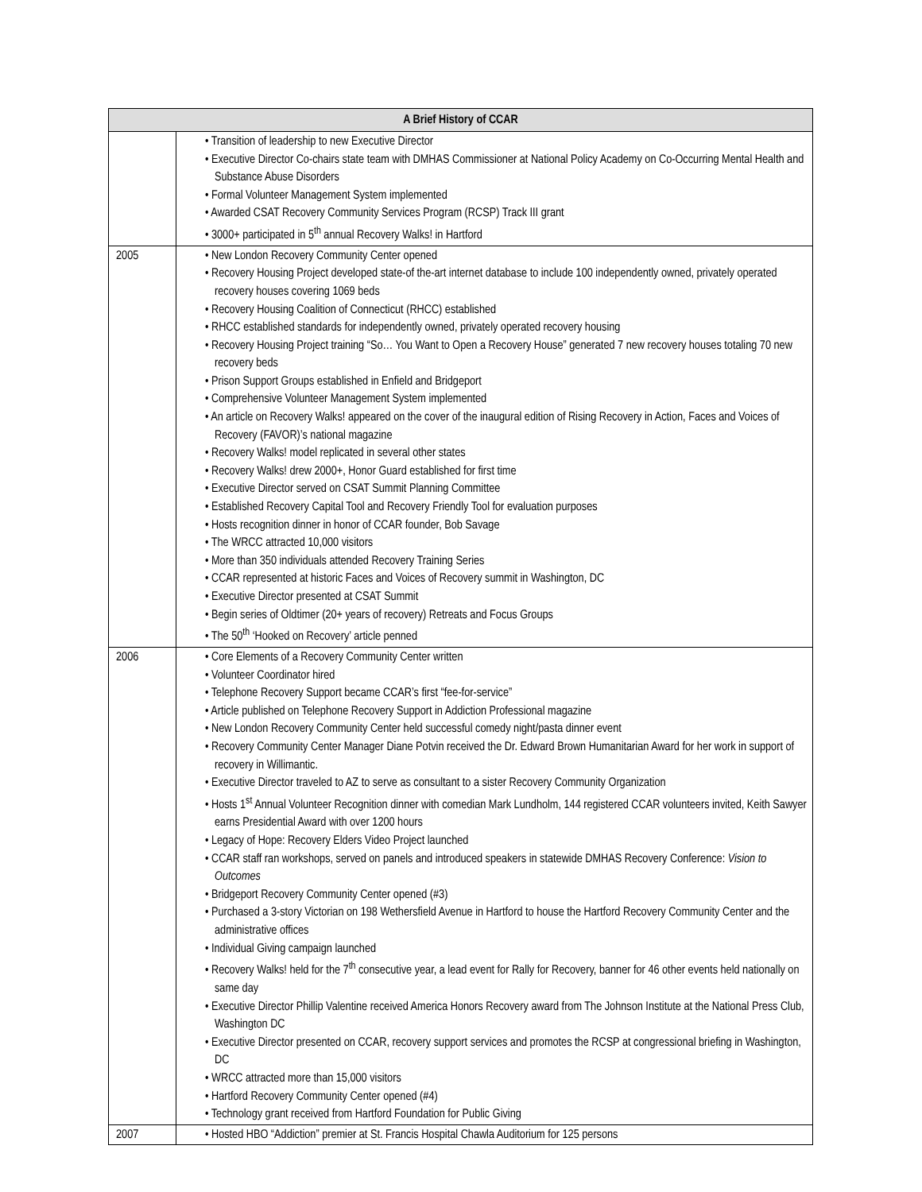| A Brief History of CCAR | |
| --- | --- |
| | • Transition of leadership to new Executive Director • Executive Director Co-chairs state team with DMHAS Commissioner at National Policy Academy on Co-Occurring Mental Health and Substance Abuse Disorders • Formal Volunteer Management System implemented • Awarded CSAT Recovery Community Services Program (RCSP) Track III grant • 3000+ participated in 5<sup>th</sup> annual Recovery Walks! in Hartford |
| 2005 | • New London Recovery Community Center opened • Recovery Housing Project developed state-of the-art internet database to include 100 independently owned, privately operated recovery houses covering 1069 beds • Recovery Housing Coalition of Connecticut (RHCC) established • RHCC established standards for independently owned, privately operated recovery housing • Recovery Housing Project training “So… You Want to Open a Recovery House” generated 7 new recovery houses totaling 70 new recovery beds • Prison Support Groups established in Enfield and Bridgeport • Comprehensive Volunteer Management System implemented • An article on Recovery Walks! appeared on the cover of the inaugural edition of Rising Recovery in Action, Faces and Voices of Recovery (FAVOR)’s national magazine • Recovery Walks! model replicated in several other states • Recovery Walks! drew 2000+, Honor Guard established for first time • Executive Director served on CSAT Summit Planning Committee • Established Recovery Capital Tool and Recovery Friendly Tool for evaluation purposes • Hosts recognition dinner in honor of CCAR founder, Bob Savage • The WRCC attracted 10,000 visitors • More than 350 individuals attended Recovery Training Series • CCAR represented at historic Faces and Voices of Recovery summit in Washington, DC • Executive Director presented at CSAT Summit • Begin series of Oldtimer (20+ years of recovery) Retreats and Focus Groups • The 50<sup>th</sup> ‘Hooked on Recovery’ article penned |
| 2006 | • Core Elements of a Recovery Community Center written • Volunteer Coordinator hired • Telephone Recovery Support became CCAR’s first “fee-for-service” • Article published on Telephone Recovery Support in Addiction Professional magazine • New London Recovery Community Center held successful comedy night/pasta dinner event • Recovery Community Center Manager Diane Potvin received the Dr. Edward Brown Humanitarian Award for her work in support of recovery in Willimantic. • Executive Director traveled to AZ to serve as consultant to a sister Recovery Community Organization • Hosts 1<sup>st</sup> Annual Volunteer Recognition dinner with comedian Mark Lundholm, 144 registered CCAR volunteers invited, Keith Sawyer earns Presidential Award with over 1200 hours • Legacy of Hope: Recovery Elders Video Project launched • CCAR staff ran workshops, served on panels and introduced speakers in statewide DMHAS Recovery Conference: Vision to Outcomes • Bridgeport Recovery Community Center opened (#3) • Purchased a 3-story Victorian on 198 Wethersfield Avenue in Hartford to house the Hartford Recovery Community Center and the administrative offices • Individual Giving campaign launched • Recovery Walks! held for the 7<sup>th</sup> consecutive year, a lead event for Rally for Recovery, banner for 46 other events held nationally on same day • Executive Director Phillip Valentine received America Honors Recovery award from The Johnson Institute at the National Press Club, Washington DC • Executive Director presented on CCAR, recovery support services and promotes the RCSP at congressional briefing in Washington, DC • WRCC attracted more than 15,000 visitors • Hartford Recovery Community Center opened (#4) • Technology grant received from Hartford Foundation for Public Giving |
| 2007 | • Hosted HBO “Addiction” premier at St. Francis Hospital Chawla Auditorium for 125 persons |